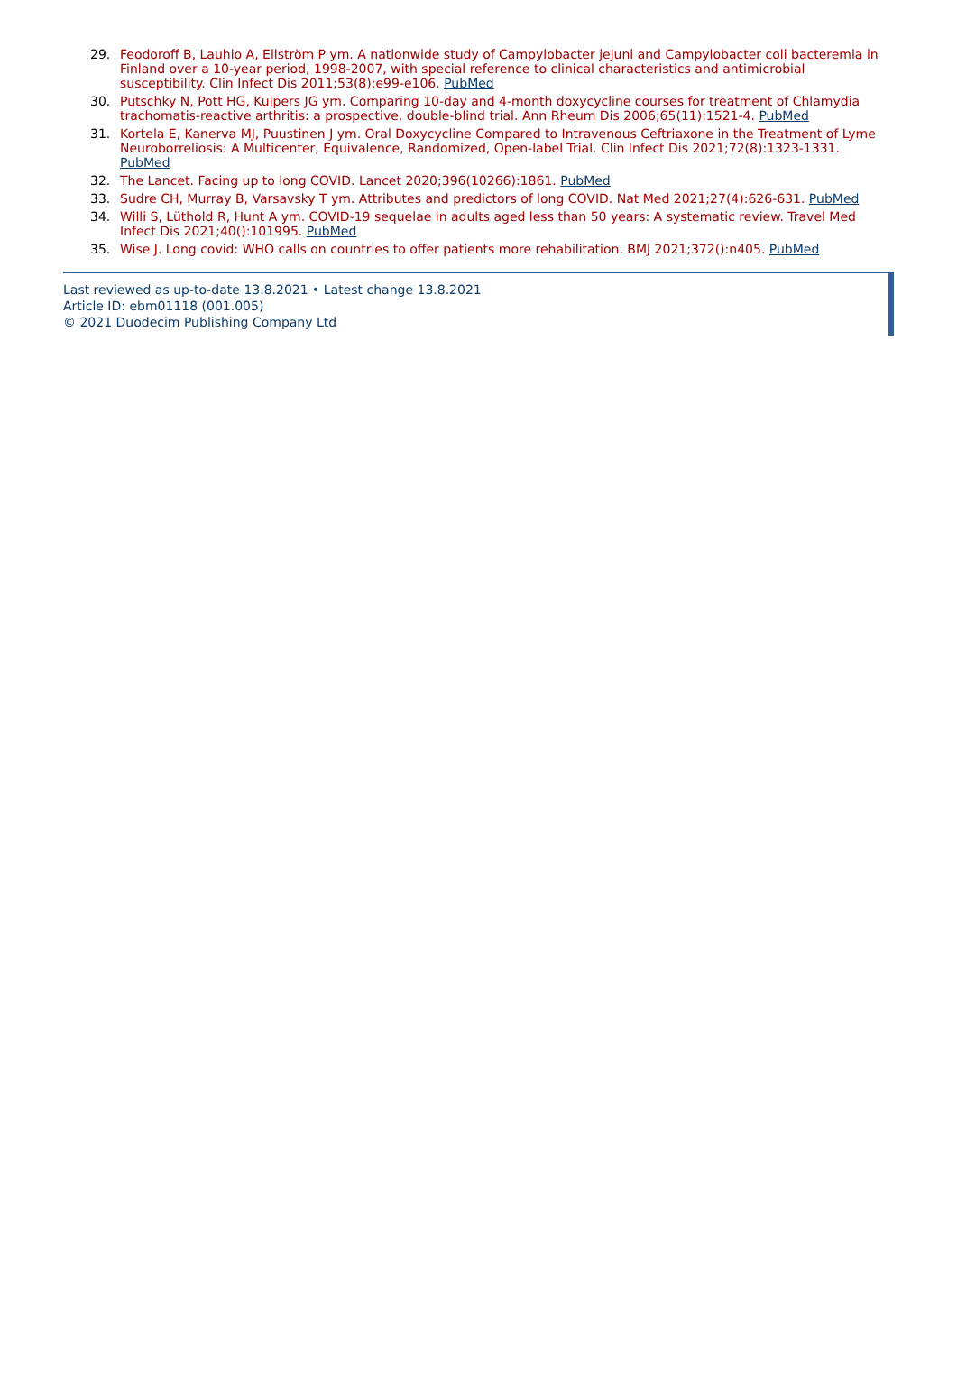29. Feodoroff B, Lauhio A, Ellström P ym. A nationwide study of Campylobacter jejuni and Campylobacter coli bacteremia in Finland over a 10-year period, 1998-2007, with special reference to clinical characteristics and antimicrobial susceptibility. Clin Infect Dis 2011;53(8):e99-e106. PubMed
30. Putschky N, Pott HG, Kuipers JG ym. Comparing 10-day and 4-month doxycycline courses for treatment of Chlamydia trachomatis-reactive arthritis: a prospective, double-blind trial. Ann Rheum Dis 2006;65(11):1521-4. PubMed
31. Kortela E, Kanerva MJ, Puustinen J ym. Oral Doxycycline Compared to Intravenous Ceftriaxone in the Treatment of Lyme Neuroborreliosis: A Multicenter, Equivalence, Randomized, Open-label Trial. Clin Infect Dis 2021;72(8):1323-1331. PubMed
32. The Lancet. Facing up to long COVID. Lancet 2020;396(10266):1861. PubMed
33. Sudre CH, Murray B, Varsavsky T ym. Attributes and predictors of long COVID. Nat Med 2021;27(4):626-631. PubMed
34. Willi S, Lüthold R, Hunt A ym. COVID-19 sequelae in adults aged less than 50 years: A systematic review. Travel Med Infect Dis 2021;40():101995. PubMed
35. Wise J. Long covid: WHO calls on countries to offer patients more rehabilitation. BMJ 2021;372():n405. PubMed
Last reviewed as up-to-date 13.8.2021 • Latest change 13.8.2021
Article ID: ebm01118 (001.005)
© 2021 Duodecim Publishing Company Ltd